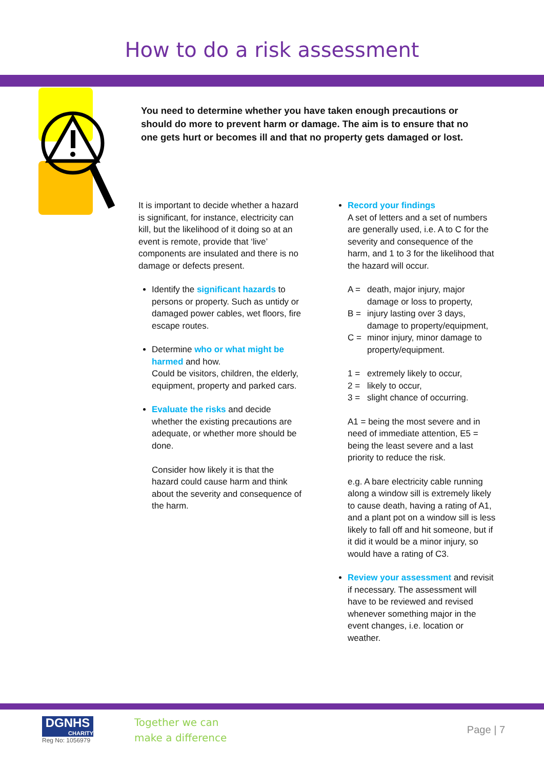How to do a risk assessment
You need to determine whether you have taken enough precautions or should do more to prevent harm or damage. The aim is to ensure that no one gets hurt or becomes ill and that no property gets damaged or lost.
It is important to decide whether a hazard is significant, for instance, electricity can kill, but the likelihood of it doing so at an event is remote, provide that ‘live’ components are insulated and there is no damage or defects present.
Identify the significant hazards to persons or property. Such as untidy or damaged power cables, wet floors, fire escape routes.
Determine who or what might be harmed and how.
Could be visitors, children, the elderly, equipment, property and parked cars.
Evaluate the risks and decide whether the existing precautions are adequate, or whether more should be done.
Consider how likely it is that the hazard could cause harm and think about the severity and consequence of the harm.
Record your findings
A set of letters and a set of numbers are generally used, i.e. A to C for the severity and consequence of the harm, and 1 to 3 for the likelihood that the hazard will occur.
A = death, major injury, major damage or loss to property,
B = injury lasting over 3 days, damage to property/equipment,
C = minor injury, minor damage to property/equipment.
1 = extremely likely to occur,
2 = likely to occur,
3 = slight chance of occurring.
A1 = being the most severe and in need of immediate attention, E5 = being the least severe and a last priority to reduce the risk.
e.g. A bare electricity cable running along a window sill is extremely likely to cause death, having a rating of A1, and a plant pot on a window sill is less likely to fall off and hit someone, but if it did it would be a minor injury, so would have a rating of C3.
Review your assessment and revisit if necessary. The assessment will have to be reviewed and revised whenever something major in the event changes, i.e. location or weather.
DGNHS
CHARITY
Reg No: 1056979
Together we can
make a difference
Page | 7